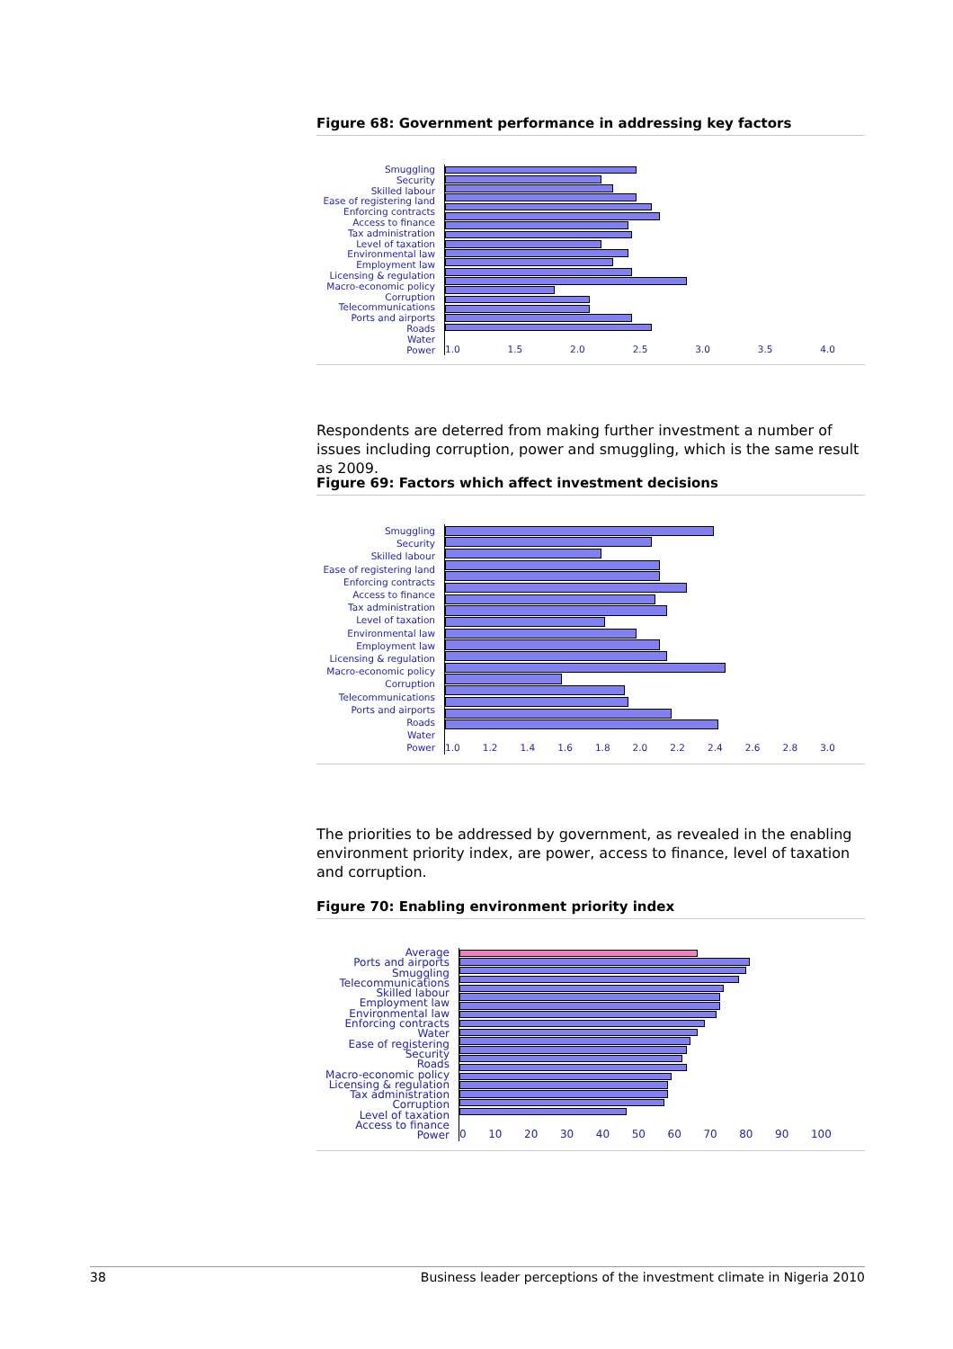Figure 68: Government performance in addressing key factors
Smuggling
Security
Skilled labour
Ease of registering land
Enforcing contracts
Access to finance
Tax administration
Level of taxation
Environmental law
Employment law
Licensing & regulation
Macro-economic policy
Corruption
Telecommunications
Ports and airports
Roads
Water
Power
1.0 1.5 2.0 2.5 3.0 3.5 4.0
Respondents are deterred from making further investment a number of issues including corruption, power and smuggling, which is the same result as 2009.
Figure 69: Factors which affect investment decisions
Smuggling
Security
Skilled labour
Ease of registering land
Enforcing contracts
Access to finance
Tax administration
Level of taxation
Environmental law
Employment law
Licensing & regulation
Macro-economic policy
Corruption
Telecommunications
Ports and airports
Roads
Water
Power
1.0 1.2 1.4 1.6 1.8 2.0 2.2 2.4 2.6 2.8 3.0
The priorities to be addressed by government, as revealed in the enabling environment priority index, are power, access to finance, level of taxation and corruption.
Figure 70: Enabling environment priority index
Average
Ports and airports
Smuggling
Telecommunications
Skilled labour
Employment law
Environmental law
Enforcing contracts
Water
Ease of registering
Security
Roads
Macro-economic policy
Licensing & regulation
Tax administration
Corruption
Level of taxation
Access to finance
Power
0 10 20 30 40 50 60 70 80 90 100
38 Business leader perceptions of the investment climate in Nigeria 2010